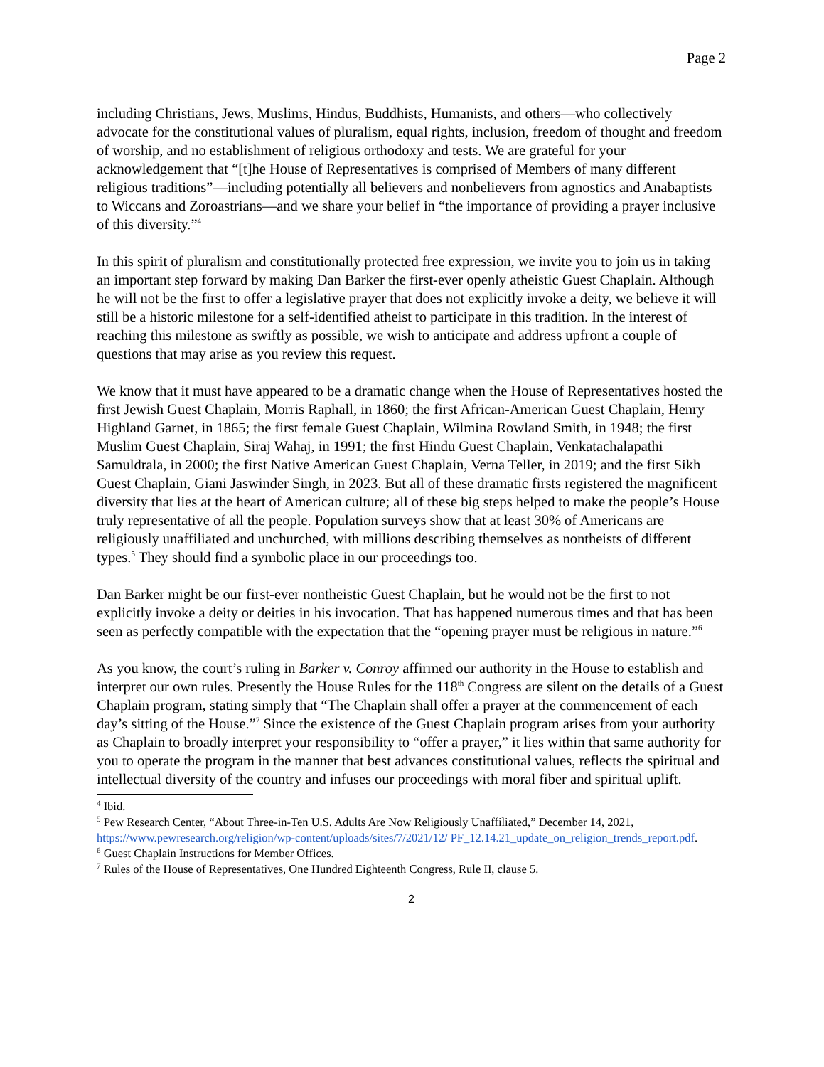Page 2
including Christians, Jews, Muslims, Hindus, Buddhists, Humanists, and others—who collectively advocate for the constitutional values of pluralism, equal rights, inclusion, freedom of thought and freedom of worship, and no establishment of religious orthodoxy and tests. We are grateful for your acknowledgement that “[t]he House of Representatives is comprised of Members of many different religious traditions”—including potentially all believers and nonbelievers from agnostics and Anabaptists to Wiccans and Zoroastrians—and we share your belief in “the importance of providing a prayer inclusive of this diversity.”<sup>4</sup>
In this spirit of pluralism and constitutionally protected free expression, we invite you to join us in taking an important step forward by making Dan Barker the first-ever openly atheistic Guest Chaplain. Although he will not be the first to offer a legislative prayer that does not explicitly invoke a deity, we believe it will still be a historic milestone for a self-identified atheist to participate in this tradition. In the interest of reaching this milestone as swiftly as possible, we wish to anticipate and address upfront a couple of questions that may arise as you review this request.
We know that it must have appeared to be a dramatic change when the House of Representatives hosted the first Jewish Guest Chaplain, Morris Raphall, in 1860; the first African-American Guest Chaplain, Henry Highland Garnet, in 1865; the first female Guest Chaplain, Wilmina Rowland Smith, in 1948; the first Muslim Guest Chaplain, Siraj Wahaj, in 1991; the first Hindu Guest Chaplain, Venkatachalapathi Samuldrala, in 2000; the first Native American Guest Chaplain, Verna Teller, in 2019; and the first Sikh Guest Chaplain, Giani Jaswinder Singh, in 2023. But all of these dramatic firsts registered the magnificent diversity that lies at the heart of American culture; all of these big steps helped to make the people’s House truly representative of all the people. Population surveys show that at least 30% of Americans are religiously unaffiliated and unchurched, with millions describing themselves as nontheists of different types.<sup>5</sup> They should find a symbolic place in our proceedings too.
Dan Barker might be our first-ever nontheistic Guest Chaplain, but he would not be the first to not explicitly invoke a deity or deities in his invocation. That has happened numerous times and that has been seen as perfectly compatible with the expectation that the “opening prayer must be religious in nature.”<sup>6</sup>
As you know, the court’s ruling in Barker v. Conroy affirmed our authority in the House to establish and interpret our own rules. Presently the House Rules for the 118<sup>th</sup> Congress are silent on the details of a Guest Chaplain program, stating simply that “The Chaplain shall offer a prayer at the commencement of each day’s sitting of the House.”<sup>7</sup> Since the existence of the Guest Chaplain program arises from your authority as Chaplain to broadly interpret your responsibility to “offer a prayer,” it lies within that same authority for you to operate the program in the manner that best advances constitutional values, reflects the spiritual and intellectual diversity of the country and infuses our proceedings with moral fiber and spiritual uplift.
<sup>4</sup> Ibid.
<sup>5</sup> Pew Research Center, “About Three-in-Ten U.S. Adults Are Now Religiously Unaffiliated,” December 14, 2021, https://www.pewresearch.org/religion/wp-content/uploads/sites/7/2021/12/ PF_12.14.21_update_on_religion_trends_report.pdf.
<sup>6</sup> Guest Chaplain Instructions for Member Offices.
<sup>7</sup> Rules of the House of Representatives, One Hundred Eighteenth Congress, Rule II, clause 5.
2